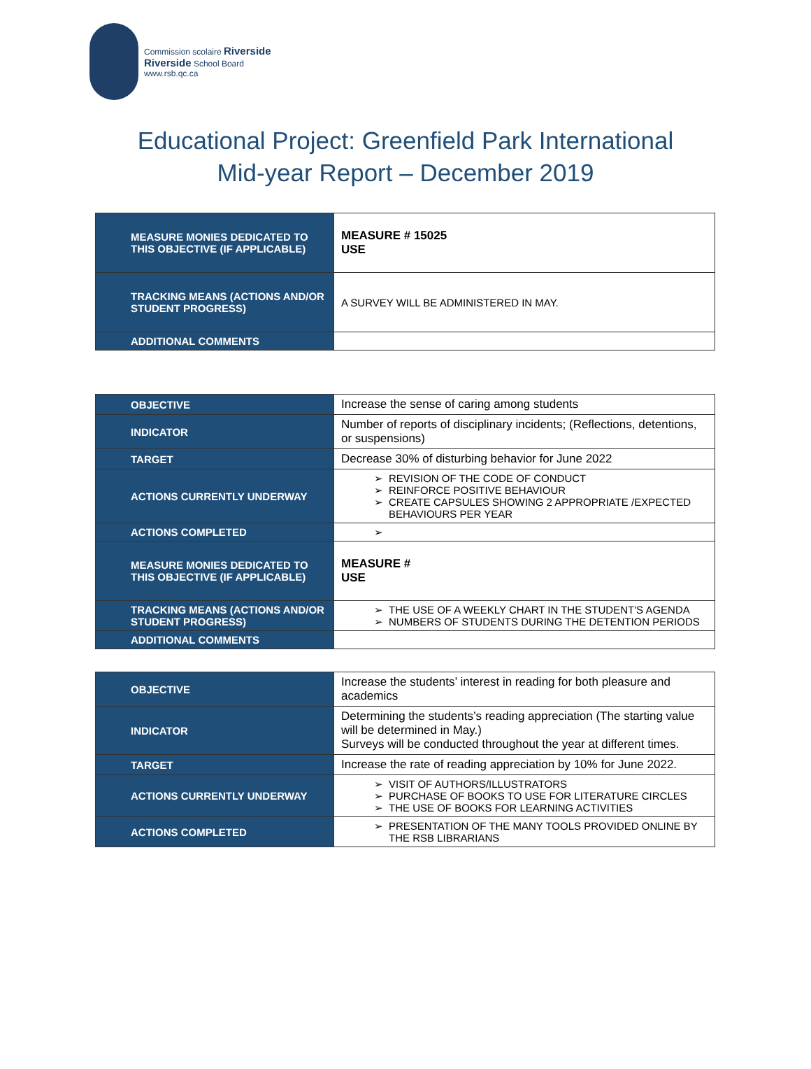Commission scolaire Riverside
Riverside School Board
www.rsb.qc.ca
Educational Project: Greenfield Park International
Mid-year Report – December 2019
| MEASURE MONIES DEDICATED TO THIS OBJECTIVE (IF APPLICABLE) | MEASURE # 15025 USE |
| TRACKING MEANS (ACTIONS AND/OR STUDENT PROGRESS) | A SURVEY WILL BE ADMINISTERED IN MAY. |
| ADDITIONAL COMMENTS | |
| OBJECTIVE | Increase the sense of caring among students |
| INDICATOR | Number of reports of disciplinary incidents; (Reflections, detentions, or suspensions) |
| TARGET | Decrease 30% of disturbing behavior for June 2022 |
| ACTIONS CURRENTLY UNDERWAY | REVISION OF THE CODE OF CONDUCT REINFORCE POSITIVE BEHAVIOUR CREATE CAPSULES SHOWING 2 APPROPRIATE /EXPECTED BEHAVIOURS PER YEAR |
| ACTIONS COMPLETED | |
| MEASURE MONIES DEDICATED TO THIS OBJECTIVE (IF APPLICABLE) | MEASURE # USE |
| TRACKING MEANS (ACTIONS AND/OR STUDENT PROGRESS) | THE USE OF A WEEKLY CHART IN THE STUDENT'S AGENDA NUMBERS OF STUDENTS DURING THE DETENTION PERIODS |
| ADDITIONAL COMMENTS | |
| OBJECTIVE | Increase the students’ interest in reading for both pleasure and academics |
| INDICATOR | Determining the students’s reading appreciation (The starting value will be determined in May.) Surveys will be conducted throughout the year at different times. |
| TARGET | Increase the rate of reading appreciation by 10% for June 2022. |
| ACTIONS CURRENTLY UNDERWAY | VISIT OF AUTHORS/ILLUSTRATORS PURCHASE OF BOOKS TO USE FOR LITERATURE CIRCLES THE USE OF BOOKS FOR LEARNING ACTIVITIES |
| ACTIONS COMPLETED | PRESENTATION OF THE MANY TOOLS PROVIDED ONLINE BY THE RSB LIBRARIANS |